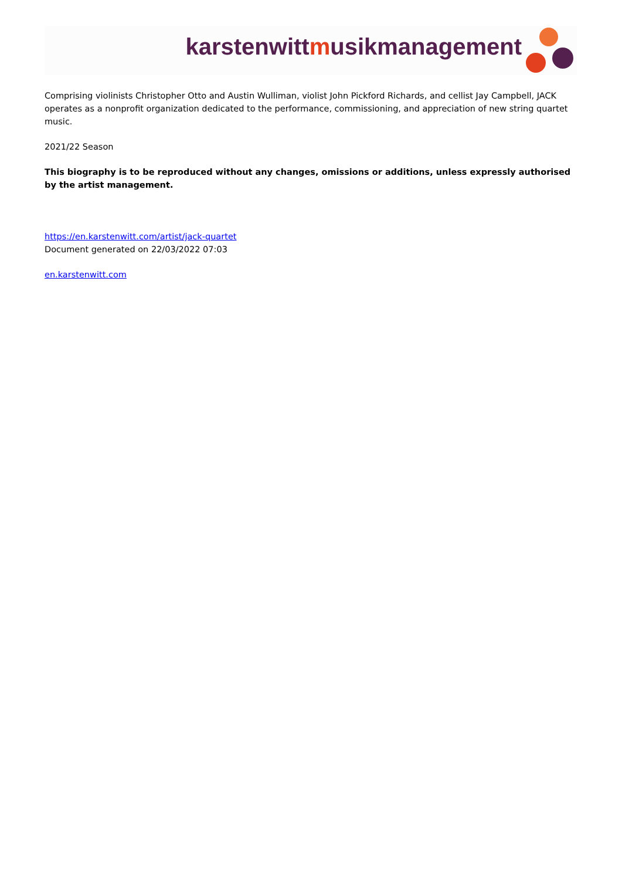karstenwittmusikmanagement
Comprising violinists Christopher Otto and Austin Wulliman, violist John Pickford Richards, and cellist Jay Campbell, JACK operates as a nonprofit organization dedicated to the performance, commissioning, and appreciation of new string quartet music.
2021/22 Season
This biography is to be reproduced without any changes, omissions or additions, unless expressly authorised by the artist management.
https://en.karstenwitt.com/artist/jack-quartet
Document generated on 22/03/2022 07:03
en.karstenwitt.com